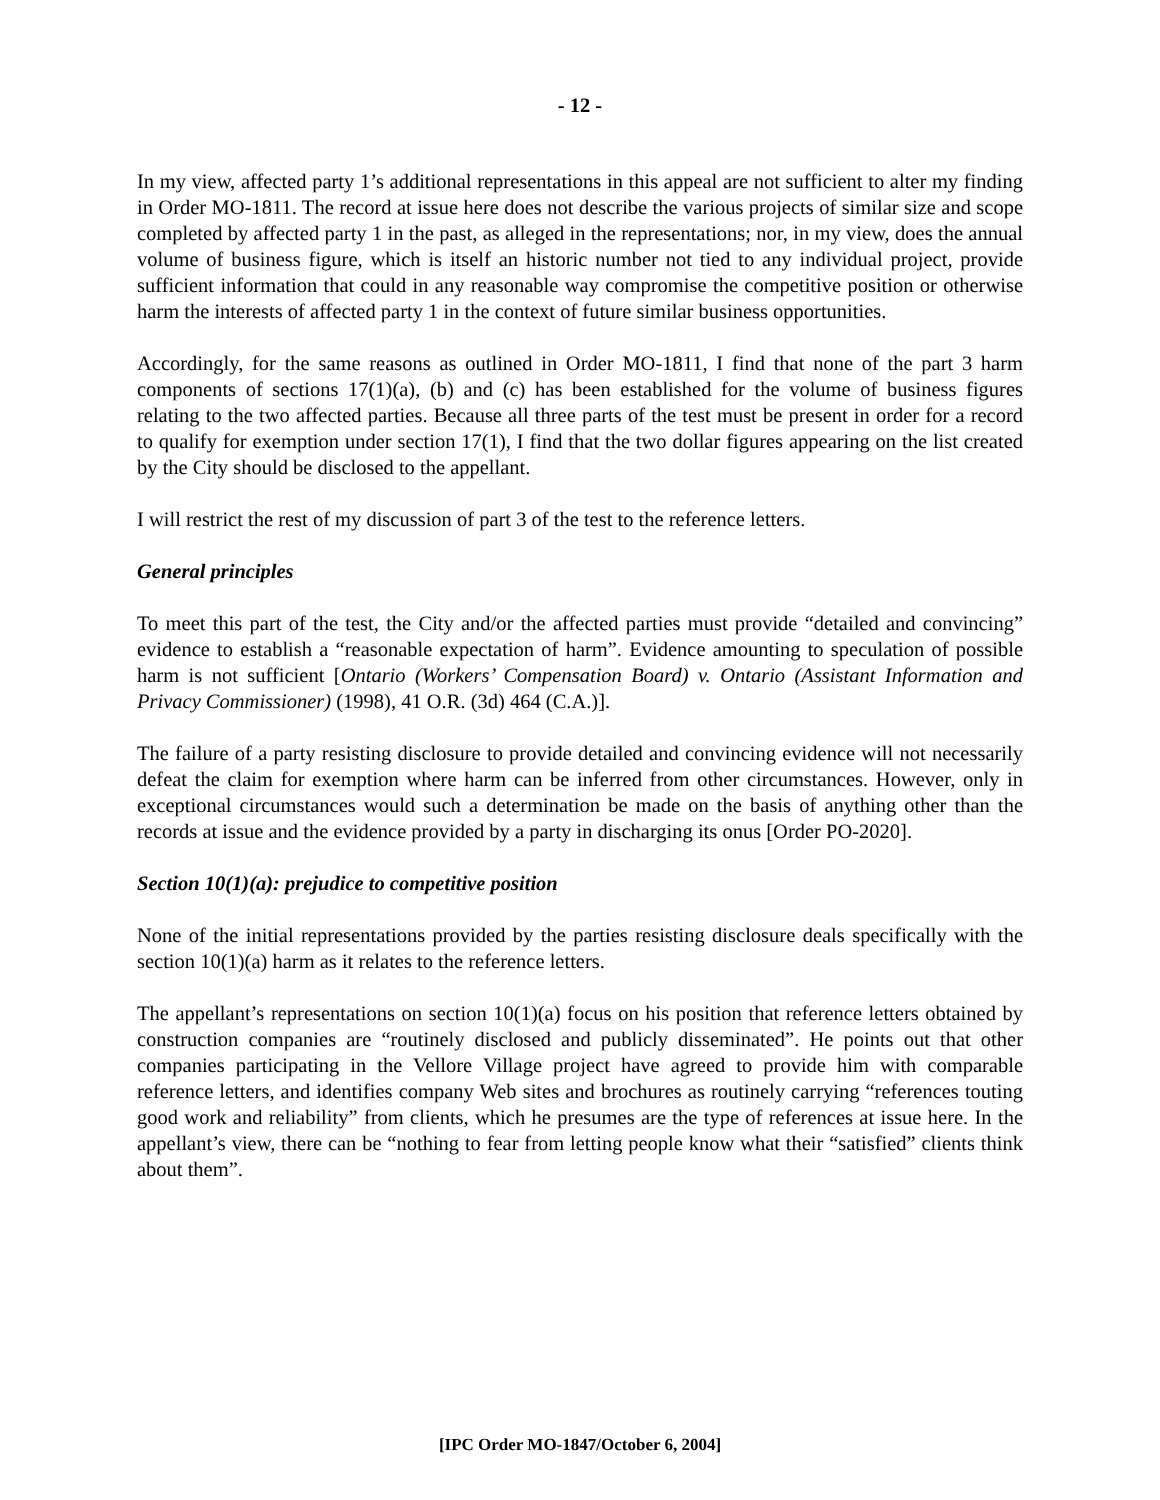- 12 -
In my view, affected party 1’s additional representations in this appeal are not sufficient to alter my finding in Order MO-1811. The record at issue here does not describe the various projects of similar size and scope completed by affected party 1 in the past, as alleged in the representations; nor, in my view, does the annual volume of business figure, which is itself an historic number not tied to any individual project, provide sufficient information that could in any reasonable way compromise the competitive position or otherwise harm the interests of affected party 1 in the context of future similar business opportunities.
Accordingly, for the same reasons as outlined in Order MO-1811, I find that none of the part 3 harm components of sections 17(1)(a), (b) and (c) has been established for the volume of business figures relating to the two affected parties. Because all three parts of the test must be present in order for a record to qualify for exemption under section 17(1), I find that the two dollar figures appearing on the list created by the City should be disclosed to the appellant.
I will restrict the rest of my discussion of part 3 of the test to the reference letters.
General principles
To meet this part of the test, the City and/or the affected parties must provide “detailed and convincing” evidence to establish a “reasonable expectation of harm”. Evidence amounting to speculation of possible harm is not sufficient [Ontario (Workers’ Compensation Board) v. Ontario (Assistant Information and Privacy Commissioner) (1998), 41 O.R. (3d) 464 (C.A.)].
The failure of a party resisting disclosure to provide detailed and convincing evidence will not necessarily defeat the claim for exemption where harm can be inferred from other circumstances. However, only in exceptional circumstances would such a determination be made on the basis of anything other than the records at issue and the evidence provided by a party in discharging its onus [Order PO-2020].
Section 10(1)(a): prejudice to competitive position
None of the initial representations provided by the parties resisting disclosure deals specifically with the section 10(1)(a) harm as it relates to the reference letters.
The appellant’s representations on section 10(1)(a) focus on his position that reference letters obtained by construction companies are “routinely disclosed and publicly disseminated”. He points out that other companies participating in the Vellore Village project have agreed to provide him with comparable reference letters, and identifies company Web sites and brochures as routinely carrying “references touting good work and reliability” from clients, which he presumes are the type of references at issue here. In the appellant’s view, there can be “nothing to fear from letting people know what their “satisfied” clients think about them”.
[IPC Order MO-1847/October 6, 2004]